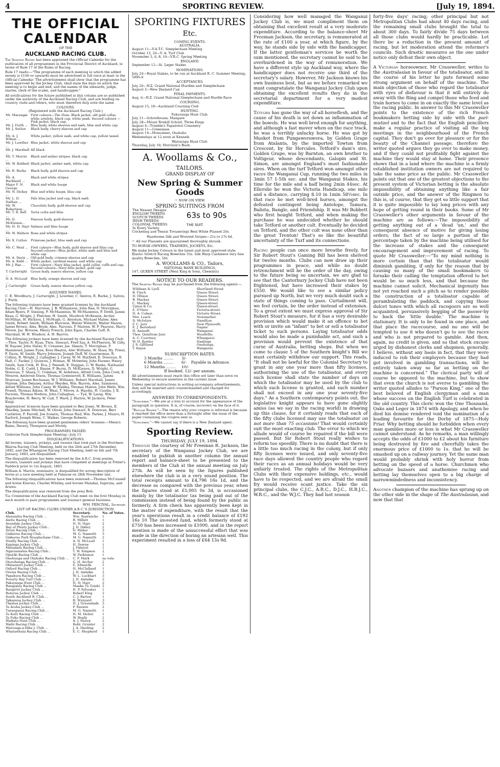4 SPORTING REVIEW. [July 19, 1894.
THE OFFICIAL CALENDAR
OF THE
AUCKLAND RACING CLUB.
The Sporting Review has been appointed the Official Calendar for the publication of all programmes in the Provincial District of Auckland, in terms of Rule 17 of the Rules of Racing.
Rule 17 reads:—"The programme of each meeting in which the added money is £100 or upwards must be advertised in full once at least in the Official Calendar. The advertisement shall show that the programme has been approved by the Jockey Club, shall state the days on which the meeting is to begin and end, and the names of the stewards, judge, starter, clerk of the scales, and handicapper."
All notifications for the future published in this column are so published under the authority of the Auckland Racing Club, and are binding on country clubs and others, who must therefore duly note the same.
COLOURS.
(Registered with the Auckland Racing Club.)
| Mr. Marangai ... | First colours—The Huia: Black jacket, old gold collar, white armlets, black cap, white peak. Second colours — Pink jacket, black cap. |
| Mr. J. Forth ... | Blue body, white sleeves and sash, blue and white cap |
| Mr. J. Sutton ... | Black body, cherry sleeves and cap |
| Mr. A. J. Wilson ... | White jacket, yellow sash, and white cap, yellow tassel. |
| Mr. J. Lowther ... | Blue jacket, white sleeves and cap |
| Mr. J. Marshall ... | All black |
| Mr. T. Morrin ... | Black and amber stripes, black cap |
| Mr. W. Bobbett ... | Black jacket, amber sash, white cap |
| Mr. R. Burke ... | Black body, gold sleeves and cap |
| Mr. A. Buckland ... | Black and white stripes |
| Major F. N. George | Black and white hoops |
| Mr. N. Dickey ... | Blue and white hoops, blue cap |
| Mr. L. D. Nathan ... | Pale blue jacket and cap, black sash |
| Mr. W. Robertson... | Chocolate body, gold sleeves and cap |
| Mr. T. B. Bell ... | Terra cotta and blue |
| Mr. D. McKinnon... | Maroon body, gold sleeves |
| Mr. H. H. Hayr ... | Salmon and blue hoops |
| Mr. W. Walters ... | Rose and white stripes |
| Mr. S. Cotton ... | Primrose jacket, blue sash and cap |
| Mr. C. Weal ... | First colours—Blue body, gold sleeves and blue cap. Second colours—Blue jacket, white sash and blue and white cap |
| Mr. A. Davis ... | Old gold body, crimson sleeves and cap |
| Mr. A. Kidd ... | White jacket, cardinal seams. and white cap |
| Mr. J. Rae ... | First colours—Navy blue jacket. gold collar, cuffs and cap. Second colours—Navy blue jacket, gold cap |
| T. Cartwright ... | Green body, mauve sleeves, yellow cap |
| D. A. McLeod ... | Blue body, orange sleeves and cap |
| J. Cartwright ... | Green body, mauve sleeves yellow cap. |
ASSUMED NAMES.
C. E. Woodburn, J. Cartwright, J. Lowther, C. Sexton, R. Burke, J. Sutton, J. Forth.
The following trainers have been granted licenses by the Auckland Racing Club:—H. Harrison, J. B. Williamson, John Rae, D. Morrighan, Adam Byers, F. Stening, F. McManemin, W. McManemin, F. Dodd, James Kean, G. Wright, J. Fletcher, H. Smith, Murdoch McKenzie, Archie McMillan, H. Hickton, J. McHugh, G. Absolum, Michael Maher, Alex Smith, Robert Smith, William Harrison, Walter Wilmott, Walter Mason, James Brown, Alex. Boyle, Alex. Parsons, P. Malone, W. F. Pearson, Harry Moore, Jas. Browne, Henry French, John Egan, Charles Guff, R. Marshall, W. H. Windsor, A. H. Barron.
The following jockeys have been licensed by the Auckland Racing Club:—Thos. Taylor, R. Ryan, Thos. Stewart, Fred Say, A. McPherson, W. Gilly, W. Rayner, John Slater, D. Creamer, Jas. Skeats, T. Morrighan, P. Hammond, James Pyne, Koss Heaton, Alec Williams, W. Shaw, Hy. Priest, F. Davis, W. Smith, Harry Johnson, Joseph Duff, W. Quarterman, R. Collins, R. Wright, J. Gallagher, J. Carey, W. M. Hatfield, E. Donovan, R. Hall, C. Parker, J. Quinton, J. Homan, W. Moberley, John Farmer, Henry Smith, Sam Cook, H. Eva, J. Pennell, E. Duggan, G. W. Banks, Nathaniel Noble, G. E. Cudd, J. Keane, F. Burns, D. McKinnon, D. Wright, G. Donovan, T. Sharp, C. Coleman, W. Ashdown, Alfred Cook, John Cook, E. Monroe, Ambrose Dixon, Thomas Greenwood, E. Williams, James Donovan, James Buchanan, W. J. Williams, Robert Marshall, James Malone, John Delaney, Arthur Heyden, Wm. Barron, Alex. Sammons, Alfred Williams, John Casey, W. Neilley, Thomas Mahon, John Wells, Wm. Powell, Thomas Atkins, H. Weal, T. Moore, A. Haydin, H. Cusdin, J. E. Parsons, Thomas Hodson, John Callaghan, — Tye, W. Laing, Wm. Braybrooke, H. Berry, W. Gall, T. Ward, J. Hutton, W. Jackson, Peter Kingi.
Apprentices' licences have been granted to Ben Jones, W. Brown, E. Headley, James Mitchell, W. Oliver, John Stewart, R. Donovan, Bert Cartleton, F. Farrell, Joe Sceatts, Thomas Hall, Wm. Parker, J. Munro, H. Ratford, Joseph Wren, C. Walker, George Roberts.
The following have been granted gentlemen riders' licenses:—Messrs Bates, Devery, Thompson and Moody.
PROGRAMMES PASSED.
Gisborne Park Steeplechase Meeting—July 15
DISQUALIFICATIONS.
All horses, trainers, jockeys, and owners that took part in the Northern Wairoa Racing Club Meeting, held on the 26th and 27th December, 1892, and the Whangarei Racing Club Meeting, held on 6th and 7th January, 1893, are disqualified.
The disqualification has been removed by the A.R.C. from ponies, owners, trainers and jockeys that have competed at meetings at Potter's Paddock prior to 1st August, 1893.
William A. Martin, nominator, is disqualified for wrong description of horse at a race meeting held at Pakarae on 28th November last.
The following disqualifications have been removed:—Thomas McConnell and horse Kinross, Charles Whitley, and horses Malabar, Ingorina, and Arawa.
The disqualification was removed from the pony Bob.
The Committee of the Auckland Racing Club meet on the first Monday in each month to pass programmes and transact general business.
WM. PERCIVAL, Secretary.
LIST OF RACING CLUBS UNDER A.R.C.'S JURISDICTION.
| Club. | Secretary. | No. of Votes. |
| --- | --- | --- |
| Alexandra Racing Club ... | Wm. Searancke | 1 |
| Awitu Racing Club ... | R. Millett | 1 |
| Avondale Jockey Club ... | H. H. Hayr | 2 |
| Bay of Plenty Jockey Club... | J. D. Dalley | 2 |
| Drury Racing Club ... | D. Maher | 2 |
| Gisborne Racing Club ... | M. G. Nasmith | 3 |
| Gisborne Park Steeplechase Club ... | M. G. Nasmith | 2 |
| Huntly Racing Club ... | A. N. McLeod | 1 |
| Kapinga Jockey Club ... | H. Downs | 1 |
| Matamata Racing Club ... | J. Palairet | 1 |
| Ngaruawahia Racing Club... | T. W. Simpson | 2 |
| Opotiki Racing Club ... | W. Parkinson | 1 |
| Onehunga and Otahuhu Racing Club ... | C. F. Mark | no vote |
| Otorohanga Racing Club ... | G. H. Archer | 2 |
| Ohinemuri Jockey Club ... | E. Edwards | 1 |
| Oxford Racing Club ... | H. McClelland | 1 |
| Orewa Racing Club ... | J. H. Aislabie | 2 |
| Papakura Racing Club ... | W. L. Lockhart | 3 |
| Poverty Bay Turf Club ... | J. H. Aislabie | 2 |
| Pakuranga Hunt Club ... | H. H. Hayr | 2 |
| Rangiatea Racing Club ... | Maaka Tu Totahi | 2 |
| Rangiriri Jockey Club ... | H. P. Sylvester | 1 |
| Rotorua Jockey Club ... | Robert King | 2 |
| South Auckland R. Club ... | C. J. Barton | 1 |
| Takapuna Jockey Club ... | R. Wynyard | 3 |
| Thames Jockey Club ... | H. J. Greenslade | 3 |
| Te Aroha Jockey Club ... | P. Snewin | 2 |
| Turanganui Racing Club ... | M. G. Nasmith | 1 |
| Te Kuiti Racing Club ... | H. M. Hettet | 1 |
| Te Puke Racing Club ... | W. Brady | 1 |
| Waikato Hunt Club ... | A. J. Storey | 2 |
| Waihi Racing Club ... | Robt. Grunter | 2 |
| Waironga-a-Hika J. Club ... | J. A. Harding | 2 |
| Whatawhata Racing Club ... | E. C. Shepherd | 1 |
SPORTING FIXTURES Etc.
COMING EVENTS.
AUSTRALIA.
August 11—V.A.T.C. Steeplechase Meeting
October 13, 20—V. A. Turf Club
November 3, 6, 8, 10—V.R.C. Spring Meeting
ENGLAND.
September 12—St. Leger Stakes
NOMINATIONS.
July 20—Royal Stakes, to be run at Auckland R. C. Summer Meeting, 1895-6
ACCEPTANCES.
July 20—N.Z. Grand National Hurdles and Steeplechase
August 3—New Zealand Cup
FINAL PAYMENTS.
Aug. 6—N.Z. Grand National Steeplechase and Hurdle Race
COURSING.
August 15, 18—Auckland Coursing Club
HUNTING.
Pakuranga Hunt Club.
July 21—Schoolhouse, Mangare
July 28—Mount Roskill School, Three Kings
August 4—Trimble's Papatoitoi Creamery
August 11—Greenlane
August 14—Monument, Otahuhu
Wednesdays at 12 noon at Kennels
Wairarapa Hunt Club.
Thursday, July 19, Morrison's Bush.
A. Woollams & Co.,
TAILORS.
GRAND DISPLAY OF
New Spring & Summer Goods
☞ NOW ON VIEW.
SPRING SUITINGS FROM
| The Newest Designs ENGLISH TWEEDS SCOTCH TWEEDS IRISH TWEEDS COLONIAL TWEEDS In Every Variety. | 63s to 90s THE SUIT. |
Cricketing and Tennis Trouserings Best White Flannel 20s.
Handsome Silk and Worsted Stripes—21s to 27s 6d.
☞ All our Flannels are guaranteed thoroughly shrunk.
TO HORSE-OWNERS, TRAINERS, JOCKEYS, Etc.
We make Jockey Colours in the latest and most approved style. Elastic Stretch Racing Breeches 35s. Silk Warp Cashmere very fine quality Breeches, 50s.
A. WOOLLAMS & CO., Tailors,
NATIONAL BANK BUILDINGS,
147, QUEEN STREET (Next King & Sons, Chemists)
NOTICE TO OUR READERS.
The Sporting Review may be purchased from the following agents:—
| Wildman & Lyell | Shortland Street |
| R. Finch | Queen Street. |
| H. Ellison | Queen Street. |
| R. Mackay | Queen Street. |
| C. Mackay | Queen-street. |
| Upton & Co. | Queen-street. |
| E. O'Hare | Victoria-street. |
| H. A. Colson | Victoria Street. |
| Mrs. Leach | Newmarket. |
| D. McIntyre | Hamilton. |
| F. C. Jury | New Plymouth. |
| E. J. Beresford | Napier. |
| H. Aamodt | Wanganui. |
| Thos. Quinlivan Junr. | Woodville. |
| A. C. Courtney | Whangarei. |
| W. H. Bowler | Hastings. |
| J. S. Gilliland | Onehunga. |
| T. Kayes | Wanganui. |
SUBSCRIPTION RATES.
| 3 Months ........ | 3/- | Payable in Advance. |
| 6 Months ........ | 6/- | |
| 12 Months ........ | 10/- | |
If booked, 12/- per annum.
All advertisements must reach this office not later than noon on Wednesday to secure insertion in the current issue.
Unless special instructions in writing accompany advertisements, they will be inserted until countermanded and charged for accordingly.
ANSWERS TO CORRESPONDENTS.
"Subscriber."—We are at a loss to account for the appearance of the paragraph in question. It is, of course, incorrect on the face of it.
"Regular Reader."—The reason why your coupon is informal is because it reached the office more than a fortnight after the issue of the paper containing the coupon sent in.
"Subscriber."—We cannot say if there is a New Zealand agent.
Sporting Review.
THURSDAY, JULY 19, 1894.
Through the courtesy of Mr Freeman R. Jackson, the secretary of the Wanganui Jockey Club, we are enabled to publish in another column the annual report and balance-sheet to be presented to the members of the Club at the annual meeting on July 27th. As will be seen by the figures published elsewhere the club is in a very sound position. The total receipts amount to £4,796 16s 1d, and the decrease as compared with the previous year, when the figures stood at £5,005 0s 3d, is occasioned mainly by the totalisator tax being paid out of the commission instead of being found by the public as formerly. A firm check has apparently been kept in the matter of expenditure, with the result that the year's operations result in a credit balance of £192 16s 10 The invested fund, which formerly stood at £750 has been increased to £1000, and in the report mention is made of the unsuccessful effort that was made in the direction of boring an artesian well. This experiment resulted in a loss of £64 13s 9d.
Considering how well managed the Wanganui Jockey Club is, we must compliment them on obtaining that excellent result at a very moderate expenditure. According to the balance-sheet Mr Freeman Jackson, the secretary, is remunerated at the rate of £100 a year, at which figure, by the way, he stands side by side with the handicapper. If the latter gentleman's services be worth the sum mentioned, the secretary cannot be said to be overburdened in the way of remuneration. We have a different style up Auckland way, where the handicapper does not receive one third of the secretary's salary. However, Mr Jackson knows his own business best, but as we before remarked we must congratulate the Wanganui Jockey Club upon obtaining the excellent results they do in the secretarial department for a very modest expenditure.
Tetford has gone the way of all horseflesh, and the cause of his death is set down as inflammation of the bowels. He was well bred enough for anything, and although a fast mover when on the race track, he was a terribly unlucky horse. He was got by Musket from Pungawerawera, by Golden Grape from Atalanta, by the imported Towton from Crescent, by Sir Hercules. Tetford's dam's sire, Golden Grape, was by Barnton, an own brother to Voltigeur, whose descendants, Galopin and St. Simon, are amongst England's most fashionable sires. When on the turf Tetford won amongst other races the Wanganui Cup, running the two miles in 3min 57 1-5th sec. and the Wanganui Stakes, his time for the mile and a half being 2min 44sec. At Ellerslie he won the Victoria Handicap, one mile and a distance, carrying 8.10 in 1min 58½sec. In that race he met well-bred horses, amongst the defeated contingent being Antelope, Tamora, Balista, Bangle, and Friendship. It was Mr Bobbett who first bought Tetford, and when making the purchase he was undecided whether he should take Tetford or another colt. Eventually he decided on Tetford, and the other colt was none other than the great Trenton! That's so like the beautiful uncertainty of the Turf and its connections.
Racing people can once more breathe freely, for Sir Robert Stout's Gaming Bill has been shelved for twelve months. Clubs can now draw up their programmes in peace, and while no doubt retrenchment will be the order of the day, owing to the future being so uncertain, we are glad to see that the Canterbury Jockey Club have not been frightened, but have increased their stakes by £550. We would like to see a similar policy pursued up North, but we very much doubt such a state of things coming to pass. Curtailment will, we feel certain, be the order instead of extension. To a great extent we must express approval of Sir Robert Stout's measure, for it has a very desirable provision which would make it an offence to bet with or invite an "infant" to bet or sell a totalisator ticket to such persons. Laying totalisator odds would also be made a punishable act, and such a provision would prevent the existence of that curse of Australia, betting shops. But when we come to clause 5 of the Southern knight's Bill we must certainly withdraw our support. This reads, "It shall not be lawful for the Colonial Secretary to grant in any one year more than fifty licenses, authorising the use of the totalisator, and every such license shall state the number of days on which the totalisator may be used by the club to which such license is granted, and such number shall not exceed in any one year seventy-five days." As a Southern contemporary points out, the legislative knight appears to have gone slightly amiss (as we say in the racing world) in drawing up this clause, for it certainly reads that each of the fifty clubs licensed may use the totalisator on not more than 75 occasions! That would certainly suit the most exacting club. The error to which we allude would of course be repaired if the bill were passed. But Sir Robert Stout really wishes to reform too speedily. There is no doubt that there is a little too much racing in the colony, but if only fifty licenses were issued, and only seventy-five race days allowed the country people who regard their races as an annual holidays would be very unfairly treated. The rights of the Metropolitan Clubs with their expensive holdings, etc., would have to be respected, and we are afraid the small fry would receive scant justice. Take the six principal clubs, the C.J.C., A.R.C., D.J.C., H.B.J.C., W.R.C., and the W.J.C. They had last season
forty-five days' racing; other principal but not Metropolitan Clubs had about 40 days racing, and the remaining small clubs brought the total to about 300 days. To fairly divide 75 days between all those clubs would hardly be practicable. Let there be a reduction in the present amount of racing, but let moderation attend the reformer's councils. Such drastic measures as the one under notice only defeat their own object.
A Victorian horseowner, Mr Crassweller, writes to the Australasian in favour of the totalisator, and in the course of his letter he puts forward some strong argument on behalf of the machine. The main objection of those who regard the totalisator with eyes of disfavour is that it will entirely do away with the Ring and compel those who feed and train horses to come in on exactly the same level as the racing public. In answer to this Mr Crassweller points to the existence of the rich French bookmakers betting side by side with the pari-mutuel and to the fact that the English pencillers make a regular practice of visiting all the big meetings in the neighbourhood of the French capital. They don't go over for pleasure or for the beauty of the Channel passage, therefore the writer quoted argues they go over to make money, and if they could not profitably fight against the machine they would stay at home. Their presence shows that in a land where the machine is a firmly established institution owners are not required to take the same price as the public. Mr Crassweller points out that one of the greatest objections to the present system of Victorian betting is the absolute impossibility of obtaining anything like a fair outside price, and the answer of the Ringmen to this is, of course, that they get so little support that it is quite impossible to lay long prices with any hope of getting round in their books. Some of Mr Crassweller's other arguments in favour of the machine are as follows:—The impossibility of getting anything out of a 'dead 'un,' and the consequent absence of motive for giving losing orders; the fact of so large a portion of the percentage taken by the machine being utilised for the increase of stakes and the consequent encouragement and improvement of racing. To quote Mr Crassweller:—"To my mind nothing is more certain than that the totalisator would diminish gambling, if only for the reason that by causing so many of the small bookmakers to forsake their calling the temptation offered to bet would be so much less, and that because the machine cannot solicit. Mechanical ingenuity has not yet reached such a pitch as to render possible the construction of a totalisator capable of perambulating the paddock, and copying those dulcet tones with which all racegoers are so well acquainted, persuasively begging of the passer-by to back the 'little double.' The machine is stationary. It is only to be found in one place, and that place the racecourse, and no one will be tempted to use it who doesn't go to see the races and who is not prepared to gamble. And then, again, no credit is given, and so that stock excuse urged by dishonest clerks and shopmen, generally, I believe, without any basis in fact, that they were induced to rob their employers because they had got involved in gambling transactions, will be entirely taken away so far as betting on the machine is concerned." The clerical party will of course be opposed to the machine, but to show that even the church is not averse to gambling the writer quoted alludes to "Parson King," one of the best beloved of English clergyman and a man whose success on the English Turf is celebrated in the old country. This cleric won the One Thousand, Oaks and Leger in 1874 with Apology, and when he died his demise rendered void the nomination of a leading favourite for the Derby of 1875—Holy Friar. Why betting should be forbidden when every man gambles more or less is what Mr Crassweller cannot understand. As he remarks, a man willingly accepts the odds of £1000 to £2 about his furniture being destroyed by fire and cheerfully takes the enormous price of £1000 to 1s. that he will be smashed up on a railway journey. Yet the same man would probably shrink with holy horror from betting on the speed of a horse. Churchmen who advocate bazaars and anathemise racing and betting lay themselves open to a big charge of narrowmindedness and inconsistency.
Another champion of the machine has sprung up on the other side in the shape of The Australasian, and now that that